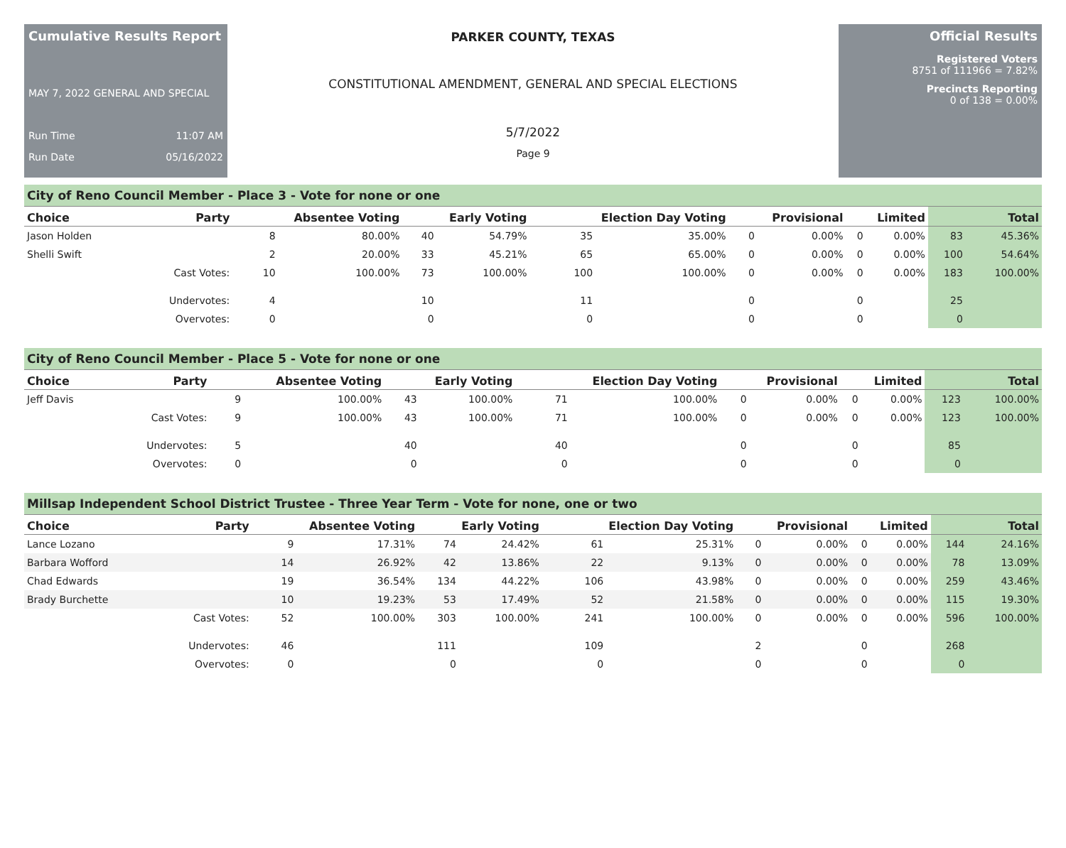Cumulative Results Report
MAY 7, 2022 GENERAL AND SPECIAL
Run Time 11:07 AM
Run Date 05/16/2022
PARKER COUNTY, TEXAS
CONSTITUTIONAL AMENDMENT, GENERAL AND SPECIAL ELECTIONS
5/7/2022
Page 9
Official Results
Registered Voters
8751 of 111966 = 7.82%
Precincts Reporting
0 of 138 = 0.00%
City of Reno Council Member - Place 3 - Vote for none or one
| Choice | Party | Absentee Voting | | Early Voting | | Election Day Voting | | Provisional | | Limited | | Total | |
| --- | --- | --- | --- | --- | --- | --- | --- | --- | --- | --- | --- | --- | --- |
| Jason Holden | | 8 | 80.00% | 40 | 54.79% | 35 | 35.00% | 0 | 0.00% | 0 | 0.00% | 83 | 45.36% |
| Shelli Swift | | 2 | 20.00% | 33 | 45.21% | 65 | 65.00% | 0 | 0.00% | 0 | 0.00% | 100 | 54.64% |
| | Cast Votes: | 10 | 100.00% | 73 | 100.00% | 100 | 100.00% | 0 | 0.00% | 0 | 0.00% | 183 | 100.00% |
| | Undervotes: | 4 | | 10 | | 11 | | 0 | | 0 | | 25 | |
| | Overvotes: | 0 | | 0 | | 0 | | 0 | | 0 | | 0 | |
City of Reno Council Member - Place 5 - Vote for none or one
| Choice | Party | Absentee Voting | | Early Voting | | Election Day Voting | | Provisional | | Limited | | Total | |
| --- | --- | --- | --- | --- | --- | --- | --- | --- | --- | --- | --- | --- | --- |
| Jeff Davis | | 9 | 100.00% | 43 | 100.00% | 71 | 100.00% | 0 | 0.00% | 0 | 0.00% | 123 | 100.00% |
| | Cast Votes: | 9 | 100.00% | 43 | 100.00% | 71 | 100.00% | 0 | 0.00% | 0 | 0.00% | 123 | 100.00% |
| | Undervotes: | 5 | | 40 | | 40 | | 0 | | 0 | | 85 | |
| | Overvotes: | 0 | | 0 | | 0 | | 0 | | 0 | | 0 | |
Millsap Independent School District Trustee - Three Year Term - Vote for none, one or two
| Choice | Party | Absentee Voting | | Early Voting | | Election Day Voting | | Provisional | | Limited | | Total | |
| --- | --- | --- | --- | --- | --- | --- | --- | --- | --- | --- | --- | --- | --- |
| Lance Lozano | | 9 | 17.31% | 74 | 24.42% | 61 | 25.31% | 0 | 0.00% | 0 | 0.00% | 144 | 24.16% |
| Barbara Wofford | | 14 | 26.92% | 42 | 13.86% | 22 | 9.13% | 0 | 0.00% | 0 | 0.00% | 78 | 13.09% |
| Chad Edwards | | 19 | 36.54% | 134 | 44.22% | 106 | 43.98% | 0 | 0.00% | 0 | 0.00% | 259 | 43.46% |
| Brady Burchette | | 10 | 19.23% | 53 | 17.49% | 52 | 21.58% | 0 | 0.00% | 0 | 0.00% | 115 | 19.30% |
| | Cast Votes: | 52 | 100.00% | 303 | 100.00% | 241 | 100.00% | 0 | 0.00% | 0 | 0.00% | 596 | 100.00% |
| | Undervotes: | 46 | | 111 | | 109 | | 2 | | 0 | | 268 | |
| | Overvotes: | 0 | | 0 | | 0 | | 0 | | 0 | | 0 | |